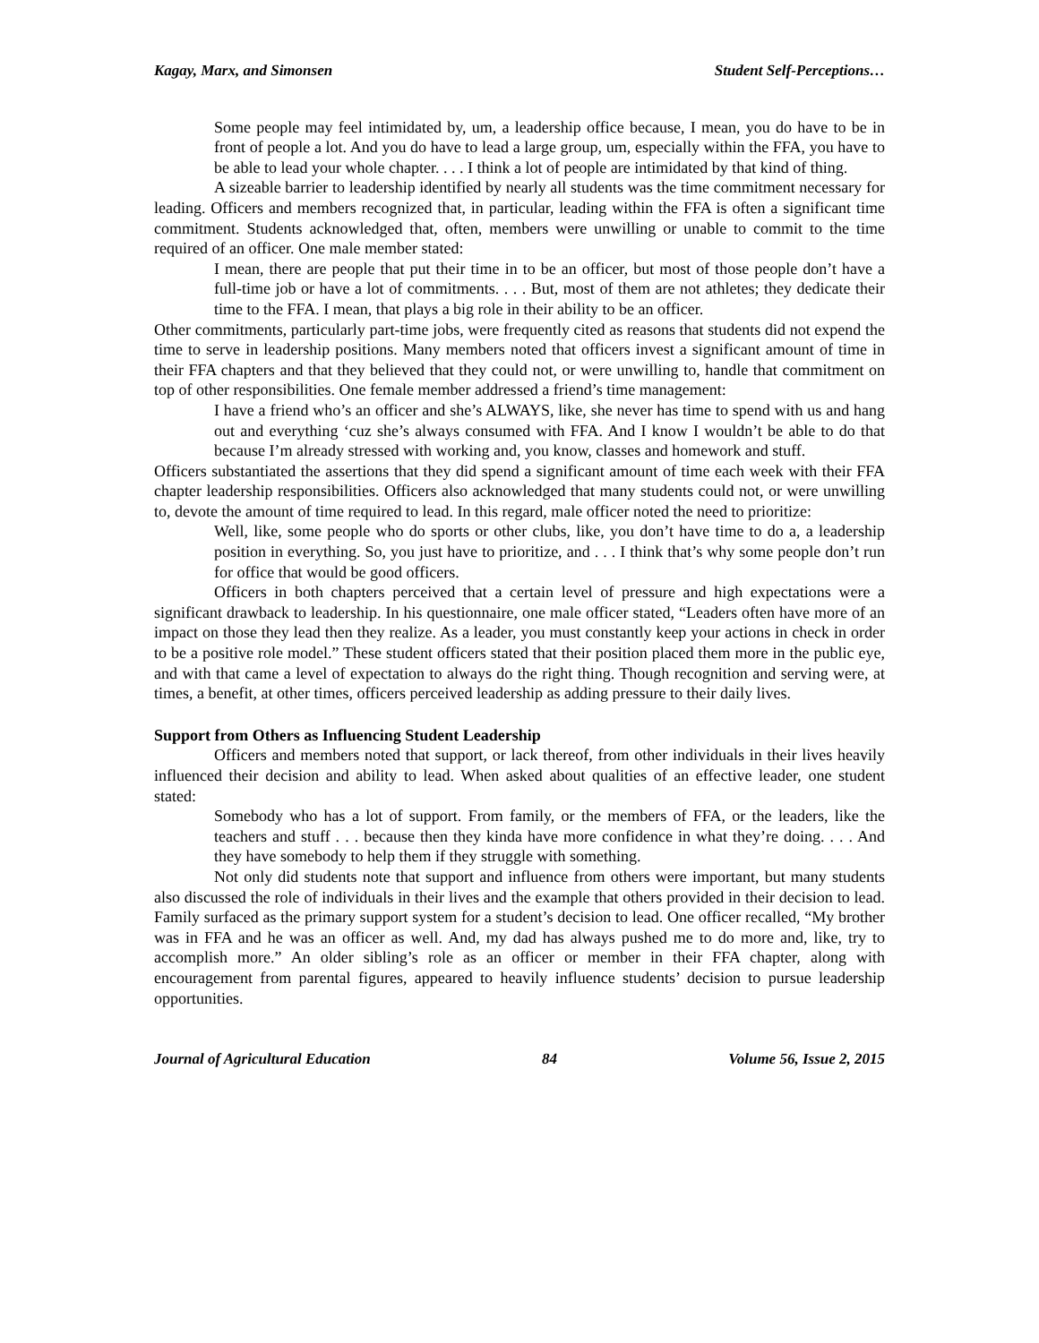Kagay, Marx, and Simonsen Student Self-Perceptions…
Some people may feel intimidated by, um, a leadership office because, I mean, you do have to be in front of people a lot. And you do have to lead a large group, um, especially within the FFA, you have to be able to lead your whole chapter. . . . I think a lot of people are intimidated by that kind of thing.
A sizeable barrier to leadership identified by nearly all students was the time commitment necessary for leading. Officers and members recognized that, in particular, leading within the FFA is often a significant time commitment. Students acknowledged that, often, members were unwilling or unable to commit to the time required of an officer. One male member stated:
I mean, there are people that put their time in to be an officer, but most of those people don’t have a full-time job or have a lot of commitments. . . . But, most of them are not athletes; they dedicate their time to the FFA. I mean, that plays a big role in their ability to be an officer.
Other commitments, particularly part-time jobs, were frequently cited as reasons that students did not expend the time to serve in leadership positions. Many members noted that officers invest a significant amount of time in their FFA chapters and that they believed that they could not, or were unwilling to, handle that commitment on top of other responsibilities. One female member addressed a friend’s time management:
I have a friend who’s an officer and she’s ALWAYS, like, she never has time to spend with us and hang out and everything ‘cuz she’s always consumed with FFA. And I know I wouldn’t be able to do that because I’m already stressed with working and, you know, classes and homework and stuff.
Officers substantiated the assertions that they did spend a significant amount of time each week with their FFA chapter leadership responsibilities. Officers also acknowledged that many students could not, or were unwilling to, devote the amount of time required to lead. In this regard, male officer noted the need to prioritize:
Well, like, some people who do sports or other clubs, like, you don’t have time to do a, a leadership position in everything. So, you just have to prioritize, and . . . I think that’s why some people don’t run for office that would be good officers.
Officers in both chapters perceived that a certain level of pressure and high expectations were a significant drawback to leadership. In his questionnaire, one male officer stated, “Leaders often have more of an impact on those they lead then they realize. As a leader, you must constantly keep your actions in check in order to be a positive role model.” These student officers stated that their position placed them more in the public eye, and with that came a level of expectation to always do the right thing. Though recognition and serving were, at times, a benefit, at other times, officers perceived leadership as adding pressure to their daily lives.
Support from Others as Influencing Student Leadership
Officers and members noted that support, or lack thereof, from other individuals in their lives heavily influenced their decision and ability to lead. When asked about qualities of an effective leader, one student stated:
Somebody who has a lot of support. From family, or the members of FFA, or the leaders, like the teachers and stuff . . . because then they kinda have more confidence in what they’re doing. . . . And they have somebody to help them if they struggle with something.
Not only did students note that support and influence from others were important, but many students also discussed the role of individuals in their lives and the example that others provided in their decision to lead. Family surfaced as the primary support system for a student’s decision to lead. One officer recalled, “My brother was in FFA and he was an officer as well. And, my dad has always pushed me to do more and, like, try to accomplish more.” An older sibling’s role as an officer or member in their FFA chapter, along with encouragement from parental figures, appeared to heavily influence students’ decision to pursue leadership opportunities.
Journal of Agricultural Education 84 Volume 56, Issue 2, 2015